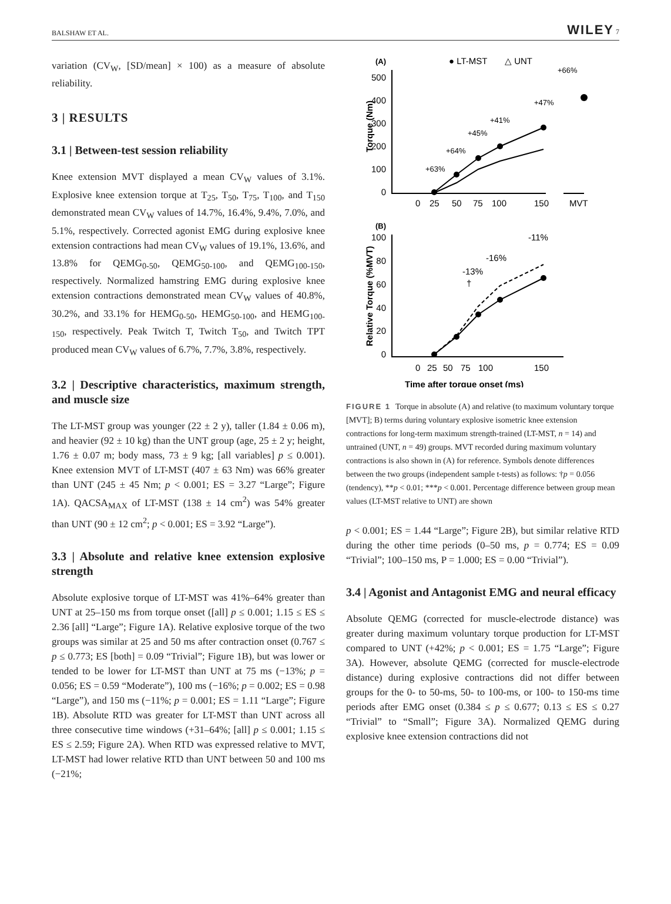BALSHAW ET AL. WILEY 7
variation (CV<sub>W</sub>, [SD/mean] × 100) as a measure of absolute reliability.
3 | RESULTS
3.1 | Between-test session reliability
Knee extension MVT displayed a mean CV<sub>W</sub> values of 3.1%. Explosive knee extension torque at T<sub>25</sub>, T<sub>50</sub>, T<sub>75</sub>, T<sub>100</sub>, and T<sub>150</sub> demonstrated mean CV<sub>W</sub> values of 14.7%, 16.4%, 9.4%, 7.0%, and 5.1%, respectively. Corrected agonist EMG during explosive knee extension contractions had mean CV<sub>W</sub> values of 19.1%, 13.6%, and 13.8% for QEMG<sub>0-50</sub>, QEMG<sub>50-100</sub>, and QEMG<sub>100-150</sub>, respectively. Normalized hamstring EMG during explosive knee extension contractions demonstrated mean CV<sub>W</sub> values of 40.8%, 30.2%, and 33.1% for HEMG<sub>0-50</sub>, HEMG<sub>50-100</sub>, and HEMG<sub>100-150</sub>, respectively. Peak Twitch T, Twitch T<sub>50</sub>, and Twitch TPT produced mean CV<sub>W</sub> values of 6.7%, 7.7%, 3.8%, respectively.
3.2 | Descriptive characteristics, maximum strength, and muscle size
The LT-MST group was younger (22 ± 2 y), taller (1.84 ± 0.06 m), and heavier (92 ± 10 kg) than the UNT group (age, 25 ± 2 y; height, 1.76 ± 0.07 m; body mass, 73 ± 9 kg; [all variables] p ≤ 0.001). Knee extension MVT of LT-MST (407 ± 63 Nm) was 66% greater than UNT (245 ± 45 Nm; p < 0.001; ES = 3.27 “Large”; Figure 1A). QACSA<sub>MAX</sub> of LT-MST (138 ± 14 cm<sup>2</sup>) was 54% greater than UNT (90 ± 12 cm<sup>2</sup>; p < 0.001; ES = 3.92 “Large”).
3.3 | Absolute and relative knee extension explosive strength
Absolute explosive torque of LT-MST was 41%–64% greater than UNT at 25–150 ms from torque onset ([all] p ≤ 0.001; 1.15 ≤ ES ≤ 2.36 [all] “Large”; Figure 1A). Relative explosive torque of the two groups was similar at 25 and 50 ms after contraction onset (0.767 ≤ p ≤ 0.773; ES [both] = 0.09 “Trivial”; Figure 1B), but was lower or tended to be lower for LT-MST than UNT at 75 ms (−13%; p = 0.056; ES = 0.59 “Moderate”), 100 ms (−16%; p = 0.002; ES = 0.98 “Large”), and 150 ms (−11%; p = 0.001; ES = 1.11 “Large”; Figure 1B). Absolute RTD was greater for LT-MST than UNT across all three consecutive time windows (+31–64%; [all] p ≤ 0.001; 1.15 ≤ ES ≤ 2.59; Figure 2A). When RTD was expressed relative to MVT, LT-MST had lower relative RTD than UNT between 50 and 100 ms (−21%;
(A)
● LT-MST
△ UNT
+66%
+47%
+41%
+45%
+64%
+63%
500
400
300
200
100
0
0
25
50
75
100
150
MVT
Torque (Nm)
(B)
-11%
-16%
-13%
†
100
80
60
40
20
0
0
25
50
75
100
150
Time after torque onset (ms)
Relative Torque (%MVT)
FIGURE 1 Torque in absolute (A) and relative (to maximum voluntary torque [MVT]; B) terms during voluntary explosive isometric knee extension contractions for long-term maximum strength-trained (LT-MST, n = 14) and untrained (UNT, n = 49) groups. MVT recorded during maximum voluntary contractions is also shown in (A) for reference. Symbols denote differences between the two groups (independent sample t-tests) as follows: †p = 0.056 (tendency), **p < 0.01; ***p < 0.001. Percentage difference between group mean values (LT-MST relative to UNT) are shown
p < 0.001; ES = 1.44 “Large”; Figure 2B), but similar relative RTD during the other time periods (0–50 ms, p = 0.774; ES = 0.09 “Trivial”; 100–150 ms, P = 1.000; ES = 0.00 “Trivial”).
3.4 | Agonist and Antagonist EMG and neural efficacy
Absolute QEMG (corrected for muscle-electrode distance) was greater during maximum voluntary torque production for LT-MST compared to UNT (+42%; p < 0.001; ES = 1.75 “Large”; Figure 3A). However, absolute QEMG (corrected for muscle-electrode distance) during explosive contractions did not differ between groups for the 0- to 50-ms, 50- to 100-ms, or 100- to 150-ms time periods after EMG onset (0.384 ≤ p ≤ 0.677; 0.13 ≤ ES ≤ 0.27 “Trivial” to “Small”; Figure 3A). Normalized QEMG during explosive knee extension contractions did not